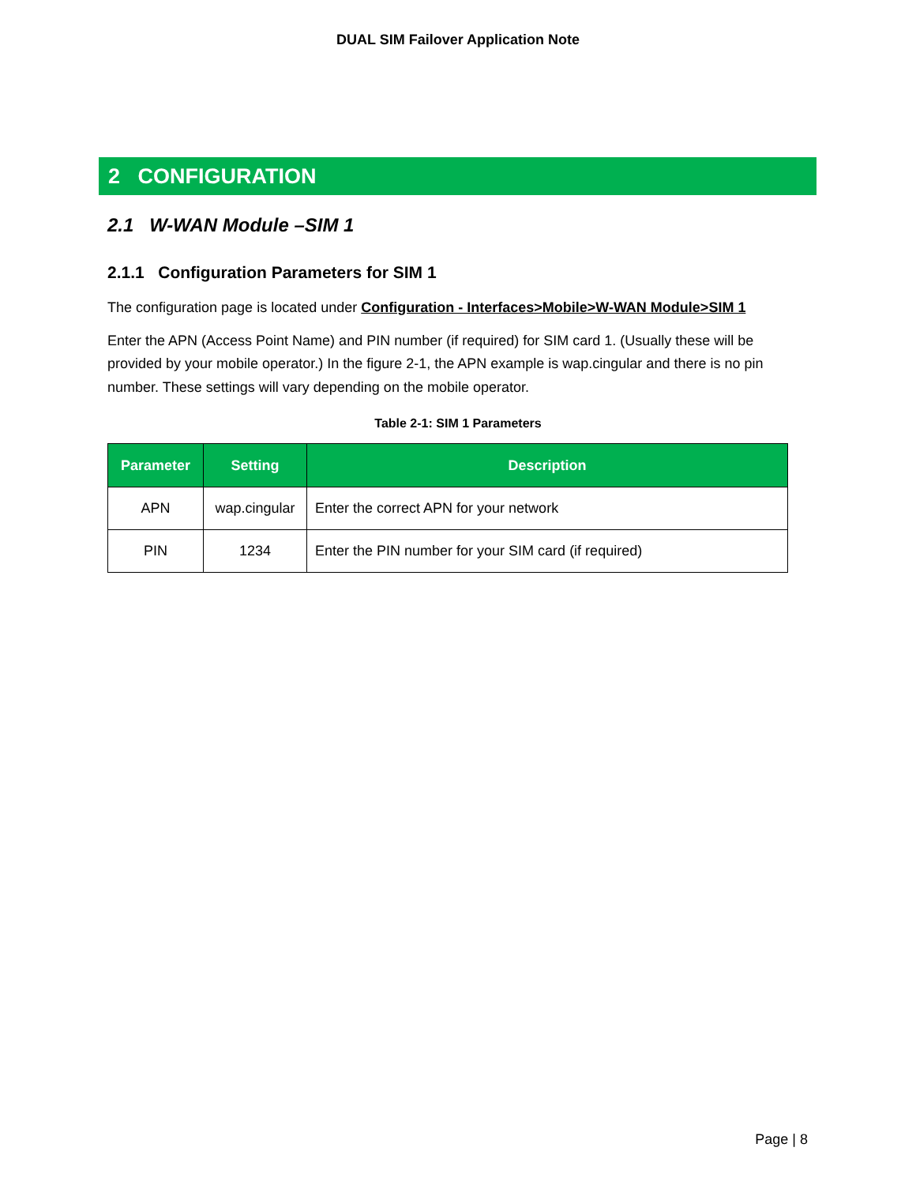DUAL SIM Failover Application Note
2 CONFIGURATION
2.1 W-WAN Module –SIM 1
2.1.1 Configuration Parameters for SIM 1
The configuration page is located under Configuration - Interfaces>Mobile>W-WAN Module>SIM 1
Enter the APN (Access Point Name) and PIN number (if required) for SIM card 1. (Usually these will be provided by your mobile operator.) In the figure 2-1, the APN example is wap.cingular and there is no pin number. These settings will vary depending on the mobile operator.
Table 2-1: SIM 1 Parameters
| Parameter | Setting | Description |
| --- | --- | --- |
| APN | wap.cingular | Enter the correct APN for your network |
| PIN | 1234 | Enter the PIN number for your SIM card (if required) |
Page | 8